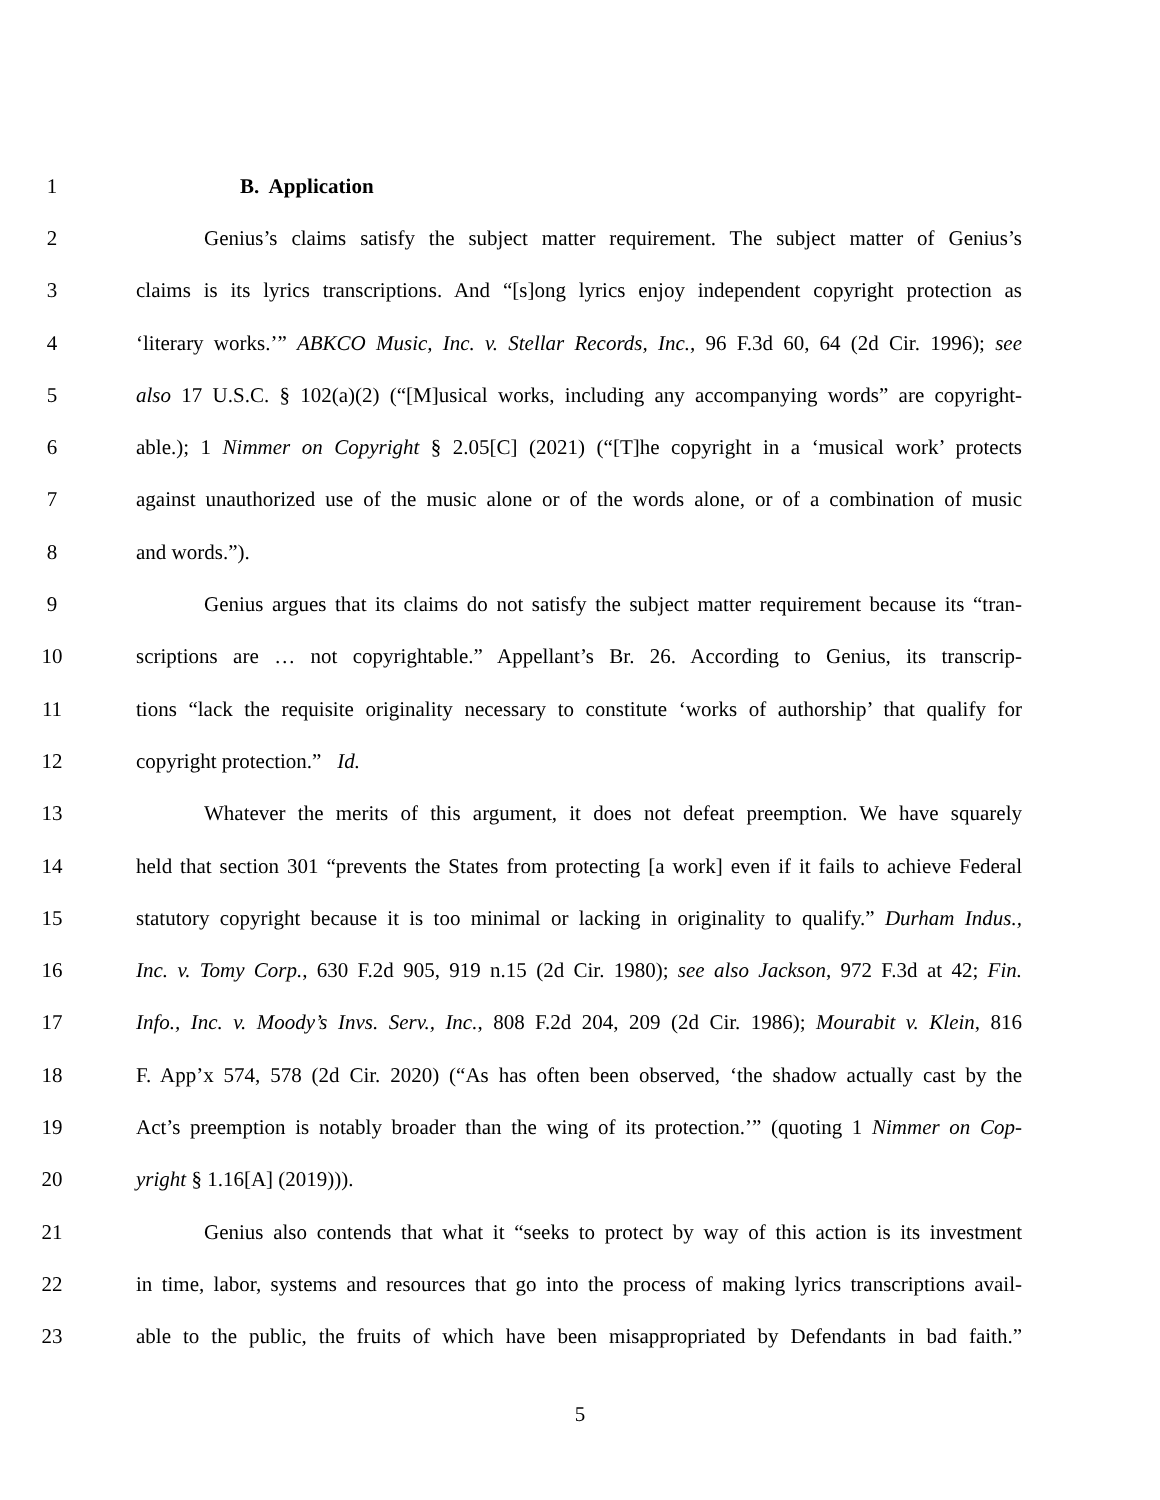1 B. Application
2 Genius’s claims satisfy the subject matter requirement. The subject matter of Genius’s
3 claims is its lyrics transcriptions. And “[s]ong lyrics enjoy independent copyright protection as
4 ‘literary works.’” ABKCO Music, Inc. v. Stellar Records, Inc., 96 F.3d 60, 64 (2d Cir. 1996); see
5 also 17 U.S.C. § 102(a)(2) (“[M]usical works, including any accompanying words” are copyright-
6 able.); 1 Nimmer on Copyright § 2.05[C] (2021) (“[T]he copyright in a ‘musical work’ protects
7 against unauthorized use of the music alone or of the words alone, or of a combination of music
8 and words.”).
9 Genius argues that its claims do not satisfy the subject matter requirement because its “tran-
10 scriptions are … not copyrightable.” Appellant’s Br. 26. According to Genius, its transcrip-
11 tions “lack the requisite originality necessary to constitute ‘works of authorship’ that qualify for
12 copyright protection.” Id.
13 Whatever the merits of this argument, it does not defeat preemption. We have squarely
14 held that section 301 “prevents the States from protecting [a work] even if it fails to achieve Federal
15 statutory copyright because it is too minimal or lacking in originality to qualify.” Durham Indus.,
16 Inc. v. Tomy Corp., 630 F.2d 905, 919 n.15 (2d Cir. 1980); see also Jackson, 972 F.3d at 42; Fin.
17 Info., Inc. v. Moody’s Invs. Serv., Inc., 808 F.2d 204, 209 (2d Cir. 1986); Mourabit v. Klein, 816
18 F. App’x 574, 578 (2d Cir. 2020) (“As has often been observed, ‘the shadow actually cast by the
19 Act’s preemption is notably broader than the wing of its protection.’” (quoting 1 Nimmer on Cop-
20 yright § 1.16[A] (2019))).
21 Genius also contends that what it “seeks to protect by way of this action is its investment
22 in time, labor, systems and resources that go into the process of making lyrics transcriptions avail-
23 able to the public, the fruits of which have been misappropriated by Defendants in bad faith.”
5